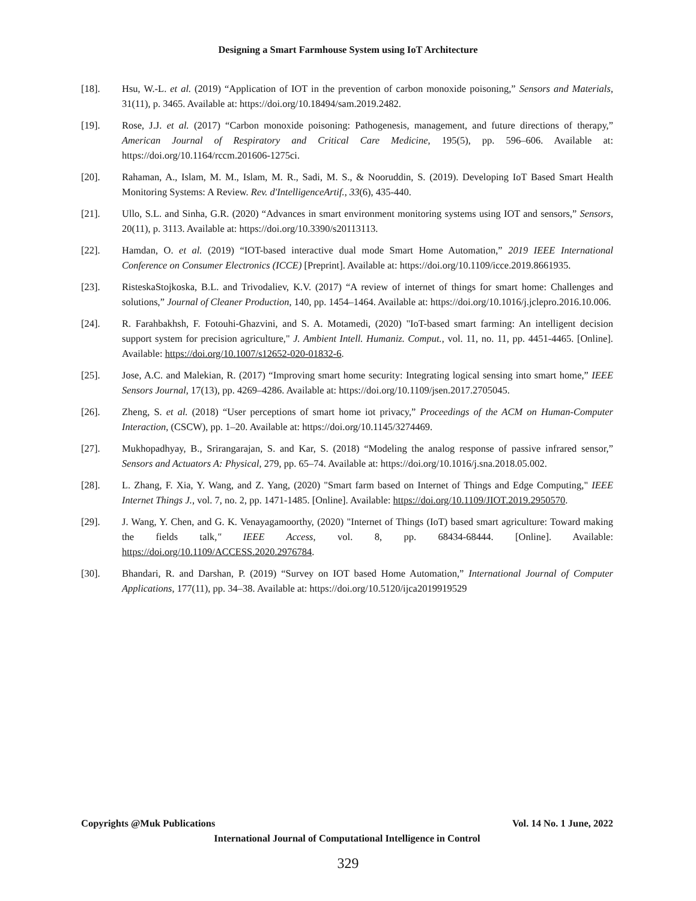Designing a Smart Farmhouse System using IoT Architecture
[18]. Hsu, W.-L. et al. (2019) “Application of IOT in the prevention of carbon monoxide poisoning,” Sensors and Materials, 31(11), p. 3465. Available at: https://doi.org/10.18494/sam.2019.2482.
[19]. Rose, J.J. et al. (2017) “Carbon monoxide poisoning: Pathogenesis, management, and future directions of therapy,” American Journal of Respiratory and Critical Care Medicine, 195(5), pp. 596–606. Available at: https://doi.org/10.1164/rccm.201606-1275ci.
[20]. Rahaman, A., Islam, M. M., Islam, M. R., Sadi, M. S., & Nooruddin, S. (2019). Developing IoT Based Smart Health Monitoring Systems: A Review. Rev. d'IntelligenceArtif., 33(6), 435-440.
[21]. Ullo, S.L. and Sinha, G.R. (2020) “Advances in smart environment monitoring systems using IOT and sensors,” Sensors, 20(11), p. 3113. Available at: https://doi.org/10.3390/s20113113.
[22]. Hamdan, O. et al. (2019) “IOT-based interactive dual mode Smart Home Automation,” 2019 IEEE International Conference on Consumer Electronics (ICCE) [Preprint]. Available at: https://doi.org/10.1109/icce.2019.8661935.
[23]. RisteskaStojkoska, B.L. and Trivodaliev, K.V. (2017) “A review of internet of things for smart home: Challenges and solutions,” Journal of Cleaner Production, 140, pp. 1454–1464. Available at: https://doi.org/10.1016/j.jclepro.2016.10.006.
[24]. R. Farahbakhsh, F. Fotouhi-Ghazvini, and S. A. Motamedi, (2020) "IoT-based smart farming: An intelligent decision support system for precision agriculture," J. Ambient Intell. Humaniz. Comput., vol. 11, no. 11, pp. 4451-4465. [Online]. Available: https://doi.org/10.1007/s12652-020-01832-6.
[25]. Jose, A.C. and Malekian, R. (2017) “Improving smart home security: Integrating logical sensing into smart home,” IEEE Sensors Journal, 17(13), pp. 4269–4286. Available at: https://doi.org/10.1109/jsen.2017.2705045.
[26]. Zheng, S. et al. (2018) “User perceptions of smart home iot privacy,” Proceedings of the ACM on Human-Computer Interaction, (CSCW), pp. 1–20. Available at: https://doi.org/10.1145/3274469.
[27]. Mukhopadhyay, B., Srirangarajan, S. and Kar, S. (2018) “Modeling the analog response of passive infrared sensor,” Sensors and Actuators A: Physical, 279, pp. 65–74. Available at: https://doi.org/10.1016/j.sna.2018.05.002.
[28]. L. Zhang, F. Xia, Y. Wang, and Z. Yang, (2020) "Smart farm based on Internet of Things and Edge Computing," IEEE Internet Things J., vol. 7, no. 2, pp. 1471-1485. [Online]. Available: https://doi.org/10.1109/JIOT.2019.2950570.
[29]. J. Wang, Y. Chen, and G. K. Venayagamoorthy, (2020) "Internet of Things (IoT) based smart agriculture: Toward making the fields talk," IEEE Access, vol. 8, pp. 68434-68444. [Online]. Available: https://doi.org/10.1109/ACCESS.2020.2976784.
[30]. Bhandari, R. and Darshan, P. (2019) “Survey on IOT based Home Automation,” International Journal of Computer Applications, 177(11), pp. 34–38. Available at: https://doi.org/10.5120/ijca2019919529
Copyrights @Muk Publications Vol. 14 No. 1 June, 2022
International Journal of Computational Intelligence in Control
329